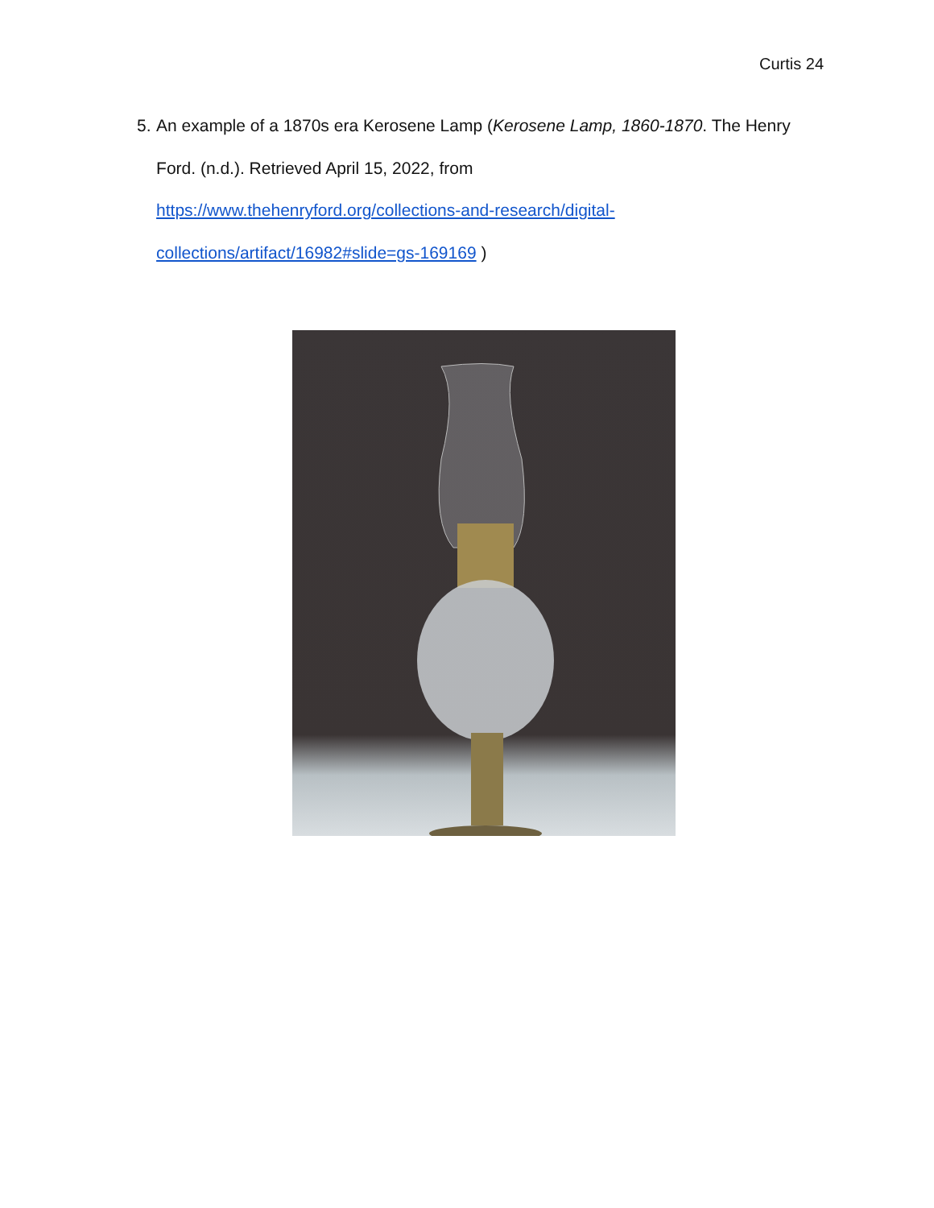Curtis 24
5. An example of a 1870s era Kerosene Lamp (Kerosene Lamp, 1860-1870. The Henry Ford. (n.d.). Retrieved April 15, 2022, from
https://www.thehenryford.org/collections-and-research/digital-
collections/artifact/16982#slide=gs-169169 )